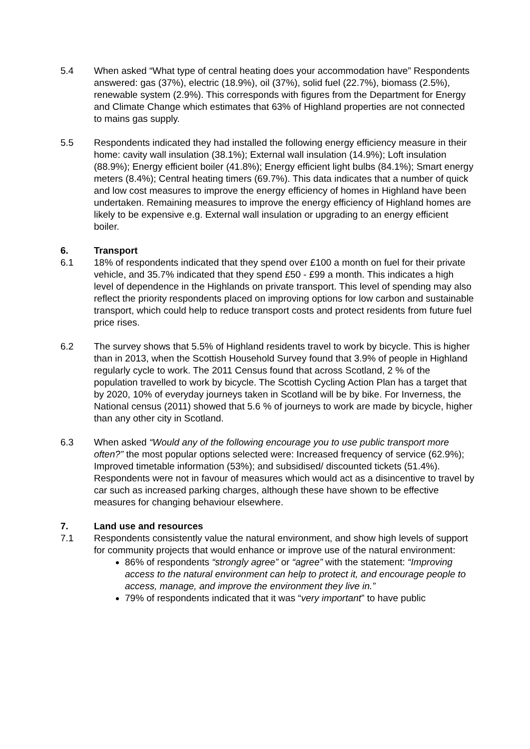5.4 When asked “What type of central heating does your accommodation have” Respondents answered: gas (37%), electric (18.9%), oil (37%), solid fuel (22.7%), biomass (2.5%), renewable system (2.9%). This corresponds with figures from the Department for Energy and Climate Change which estimates that 63% of Highland properties are not connected to mains gas supply.
5.5 Respondents indicated they had installed the following energy efficiency measure in their home: cavity wall insulation (38.1%); External wall insulation (14.9%); Loft insulation (88.9%); Energy efficient boiler (41.8%); Energy efficient light bulbs (84.1%); Smart energy meters (8.4%); Central heating timers (69.7%). This data indicates that a number of quick and low cost measures to improve the energy efficiency of homes in Highland have been undertaken. Remaining measures to improve the energy efficiency of Highland homes are likely to be expensive e.g. External wall insulation or upgrading to an energy efficient boiler.
6. Transport
6.1 18% of respondents indicated that they spend over £100 a month on fuel for their private vehicle, and 35.7% indicated that they spend £50 - £99 a month. This indicates a high level of dependence in the Highlands on private transport. This level of spending may also reflect the priority respondents placed on improving options for low carbon and sustainable transport, which could help to reduce transport costs and protect residents from future fuel price rises.
6.2 The survey shows that 5.5% of Highland residents travel to work by bicycle. This is higher than in 2013, when the Scottish Household Survey found that 3.9% of people in Highland regularly cycle to work. The 2011 Census found that across Scotland, 2 % of the population travelled to work by bicycle. The Scottish Cycling Action Plan has a target that by 2020, 10% of everyday journeys taken in Scotland will be by bike. For Inverness, the National census (2011) showed that 5.6 % of journeys to work are made by bicycle, higher than any other city in Scotland.
6.3 When asked “Would any of the following encourage you to use public transport more often?” the most popular options selected were: Increased frequency of service (62.9%); Improved timetable information (53%); and subsidised/ discounted tickets (51.4%). Respondents were not in favour of measures which would act as a disincentive to travel by car such as increased parking charges, although these have shown to be effective measures for changing behaviour elsewhere.
7. Land use and resources
7.1 Respondents consistently value the natural environment, and show high levels of support for community projects that would enhance or improve use of the natural environment:
86% of respondents “strongly agree” or “agree” with the statement: “Improving access to the natural environment can help to protect it, and encourage people to access, manage, and improve the environment they live in.”
79% of respondents indicated that it was “very important” to have public